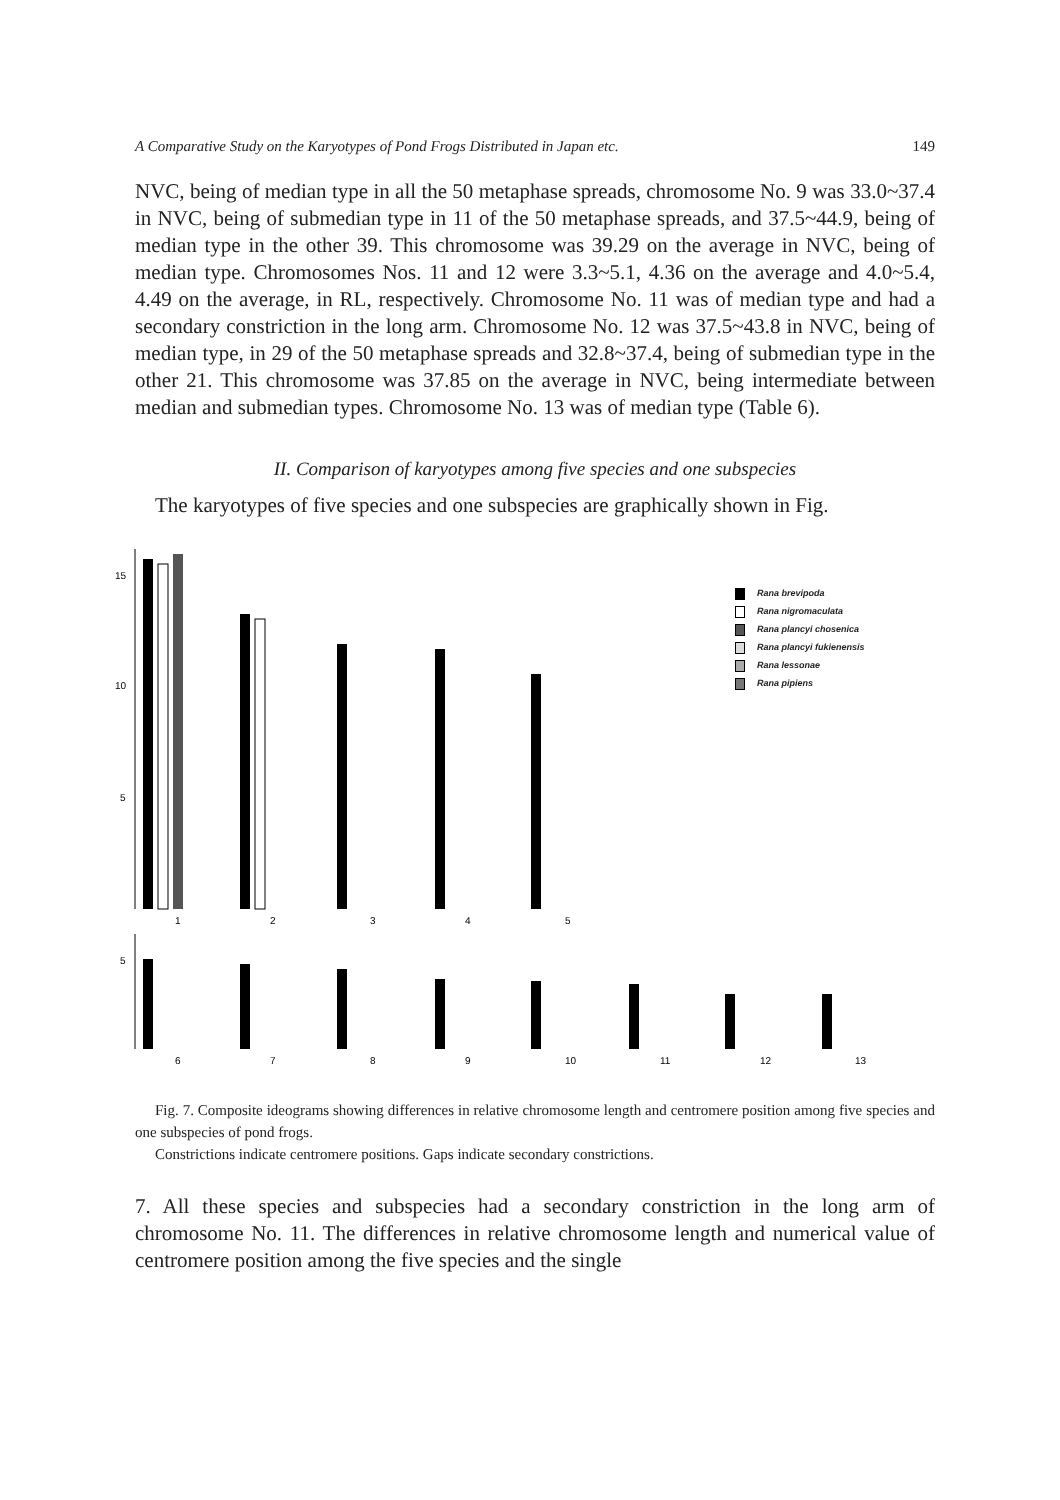A Comparative Study on the Karyotypes of Pond Frogs Distributed in Japan etc. 149
NVC, being of median type in all the 50 metaphase spreads, chromosome No. 9 was 33.0~37.4 in NVC, being of submedian type in 11 of the 50 metaphase spreads, and 37.5~44.9, being of median type in the other 39. This chromosome was 39.29 on the average in NVC, being of median type. Chromosomes Nos. 11 and 12 were 3.3~5.1, 4.36 on the average and 4.0~5.4, 4.49 on the average, in RL, respectively. Chromosome No. 11 was of median type and had a secondary constriction in the long arm. Chromosome No. 12 was 37.5~43.8 in NVC, being of median type, in 29 of the 50 metaphase spreads and 32.8~37.4, being of submedian type in the other 21. This chromosome was 37.85 on the average in NVC, being intermediate between median and submedian types. Chromosome No. 13 was of median type (Table 6).
II. Comparison of karyotypes among five species and one subspecies
The karyotypes of five species and one subspecies are graphically shown in Fig.
15
10
5
5
1
2
3
4
5
6
7
8
9
10
11
12
13
Rana brevipoda
Rana nigromaculata
Rana plancyi chosenica
Rana plancyi fukienensis
Rana lessonae
Rana pipiens
Fig. 7. Composite ideograms showing differences in relative chromosome length and centromere position among five species and one subspecies of pond frogs.
Constrictions indicate centromere positions. Gaps indicate secondary constrictions.
7. All these species and subspecies had a secondary constriction in the long arm of chromosome No. 11. The differences in relative chromosome length and numerical value of centromere position among the five species and the single